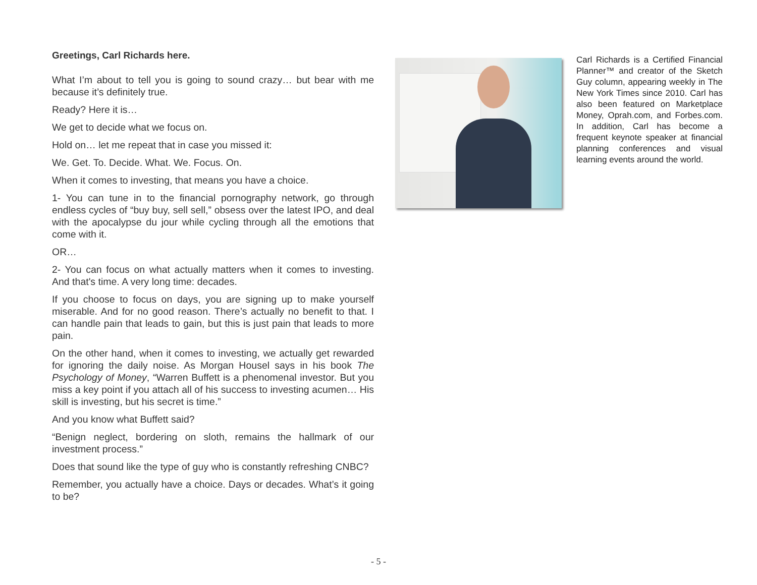Greetings, Carl Richards here.
What I’m about to tell you is going to sound crazy… but bear with me because it’s definitely true.
Ready? Here it is…
We get to decide what we focus on.
Hold on… let me repeat that in case you missed it:
We. Get. To. Decide. What. We. Focus. On.
When it comes to investing, that means you have a choice.
1- You can tune in to the financial pornography network, go through endless cycles of “buy buy, sell sell,” obsess over the latest IPO, and deal with the apocalypse du jour while cycling through all the emotions that come with it.
OR…
2- You can focus on what actually matters when it comes to investing. And that's time. A very long time: decades.
If you choose to focus on days, you are signing up to make yourself miserable. And for no good reason. There’s actually no benefit to that. I can handle pain that leads to gain, but this is just pain that leads to more pain.
On the other hand, when it comes to investing, we actually get rewarded for ignoring the daily noise. As Morgan Housel says in his book The Psychology of Money, “Warren Buffett is a phenomenal investor. But you miss a key point if you attach all of his success to investing acumen… His skill is investing, but his secret is time.”
And you know what Buffett said?
“Benign neglect, bordering on sloth, remains the hallmark of our investment process.”
Does that sound like the type of guy who is constantly refreshing CNBC?
Remember, you actually have a choice. Days or decades. What’s it going to be?
Carl Richards is a Certified Financial Planner™ and creator of the Sketch Guy column, appearing weekly in The New York Times since 2010. Carl has also been featured on Marketplace Money, Oprah.com, and Forbes.com. In addition, Carl has become a frequent keynote speaker at financial planning conferences and visual learning events around the world.
- 5 -